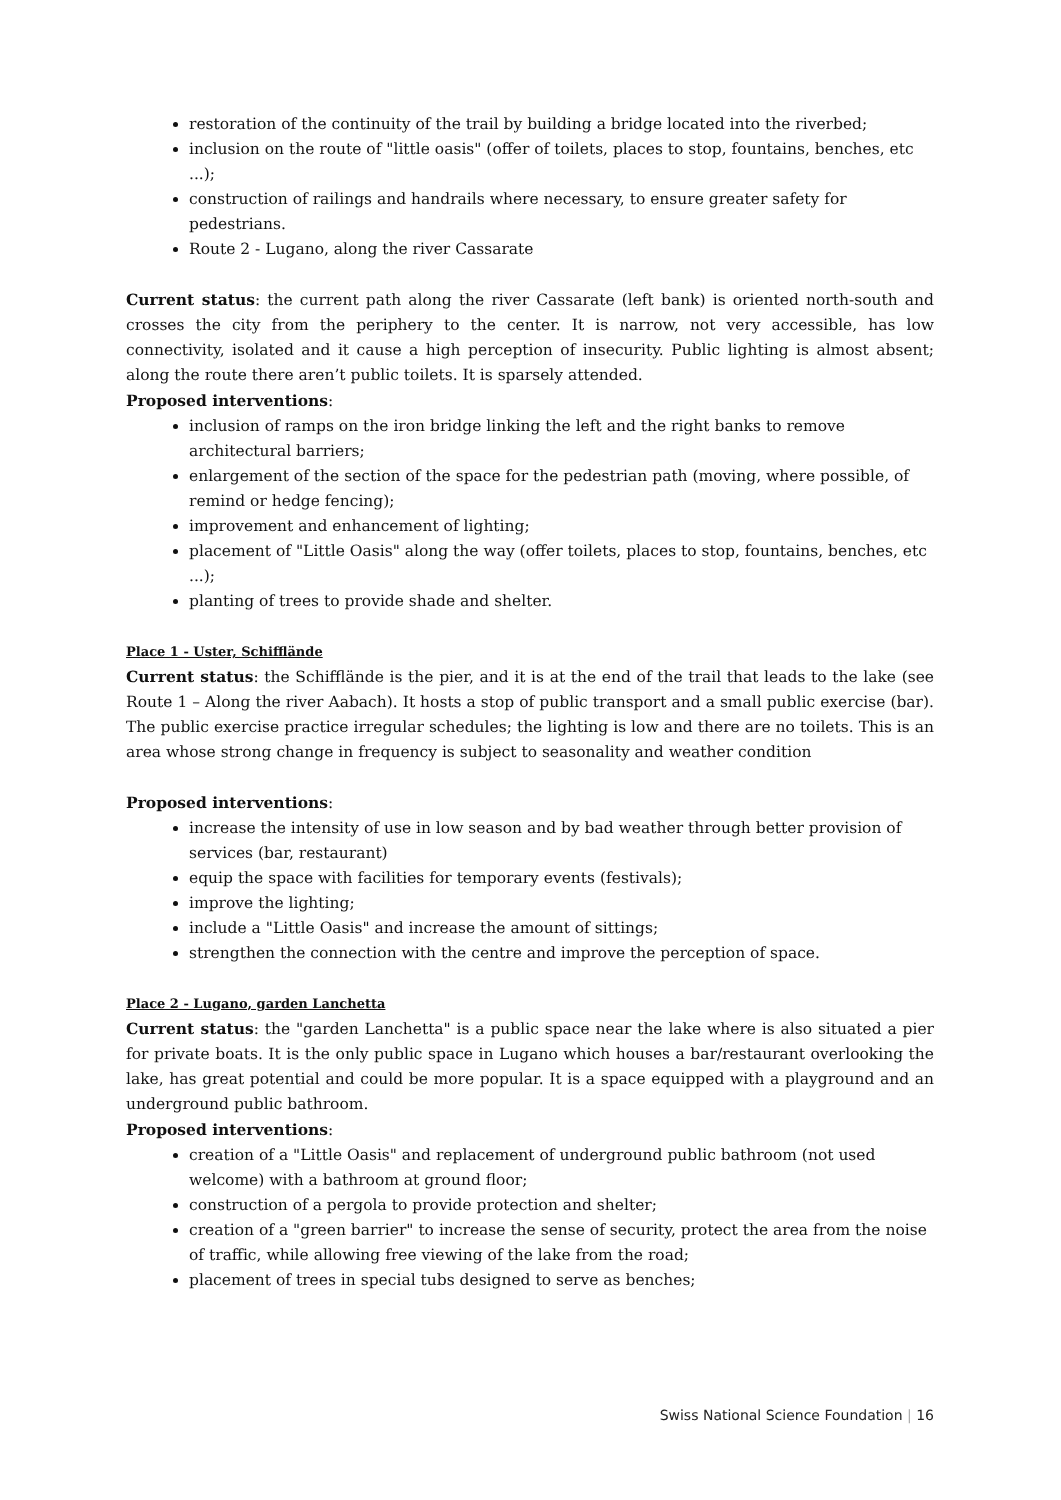restoration of the continuity of the trail by building a bridge located into the riverbed;
inclusion on the route of "little oasis" (offer of toilets, places to stop, fountains, benches, etc ...);
construction of railings and handrails where necessary, to ensure greater safety for pedestrians.
Route 2 - Lugano, along the river Cassarate
Current status: the current path along the river Cassarate (left bank) is oriented north-south and crosses the city from the periphery to the center. It is narrow, not very accessible, has low connectivity, isolated and it cause a high perception of insecurity. Public lighting is almost absent; along the route there aren’t public toilets. It is sparsely attended.
Proposed interventions:
inclusion of ramps on the iron bridge linking the left and the right banks to remove architectural barriers;
enlargement of the section of the space for the pedestrian path (moving, where possible, of remind or hedge fencing);
improvement and enhancement of lighting;
placement of "Little Oasis" along the way (offer toilets, places to stop, fountains, benches, etc ...);
planting of trees to provide shade and shelter.
Place 1 - Uster, Schifflände
Current status: the Schifflände is the pier, and it is at the end of the trail that leads to the lake (see Route 1 – Along the river Aabach). It hosts a stop of public transport and a small public exercise (bar). The public exercise practice irregular schedules; the lighting is low and there are no toilets. This is an area whose strong change in frequency is subject to seasonality and weather condition
Proposed interventions:
increase the intensity of use in low season and by bad weather through better provision of services (bar, restaurant)
equip the space with facilities for temporary events (festivals);
improve the lighting;
include a "Little Oasis" and increase the amount of sittings;
strengthen the connection with the centre and improve the perception of space.
Place 2 - Lugano, garden Lanchetta
Current status: the "garden Lanchetta" is a public space near the lake where is also situated a pier for private boats. It is the only public space in Lugano which houses a bar/restaurant overlooking the lake, has great potential and could be more popular. It is a space equipped with a playground and an underground public bathroom.
Proposed interventions:
creation of a "Little Oasis" and replacement of underground public bathroom (not used welcome) with a bathroom at ground floor;
construction of a pergola to provide protection and shelter;
creation of a "green barrier" to increase the sense of security, protect the area from the noise of traffic, while allowing free viewing of the lake from the road;
placement of trees in special tubs designed to serve as benches;
Swiss National Science Foundation | 16